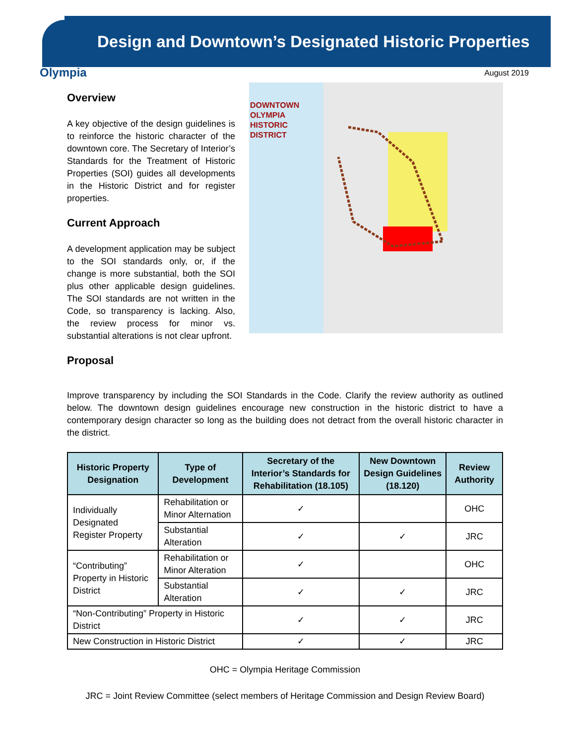Design and Downtown’s Designated Historic Properties
Olympia August 2019
Overview
A key objective of the design guidelines is to reinforce the historic character of the downtown core. The Secretary of Interior’s Standards for the Treatment of Historic Properties (SOI) guides all developments in the Historic District and for register properties.
Current Approach
A development application may be subject to the SOI standards only, or, if the change is more substantial, both the SOI plus other applicable design guidelines. The SOI standards are not written in the Code, so transparency is lacking. Also, the review process for minor vs. substantial alterations is not clear upfront.
Proposal
DOWNTOWN
OLYMPIA
HISTORIC
DISTRICT
Improve transparency by including the SOI Standards in the Code. Clarify the review authority as outlined below. The downtown design guidelines encourage new construction in the historic district to have a contemporary design character so long as the building does not detract from the overall historic character in the district.
| Historic Property Designation | Type of Development | Secretary of the Interior’s Standards for Rehabilitation (18.105) | New Downtown Design Guidelines (18.120) | Review Authority |
| --- | --- | --- | --- | --- |
| Individually Designated Register Property | Rehabilitation or Minor Alternation | ✓ | | OHC |
| | Substantial Alteration | ✓ | ✓ | JRC |
| “Contributing” Property in Historic District | Rehabilitation or Minor Alteration | ✓ | | OHC |
| | Substantial Alteration | ✓ | ✓ | JRC |
| “Non-Contributing” Property in Historic District | | ✓ | ✓ | JRC |
| New Construction in Historic District | | ✓ | ✓ | JRC |
OHC = Olympia Heritage Commission
JRC = Joint Review Committee (select members of Heritage Commission and Design Review Board)